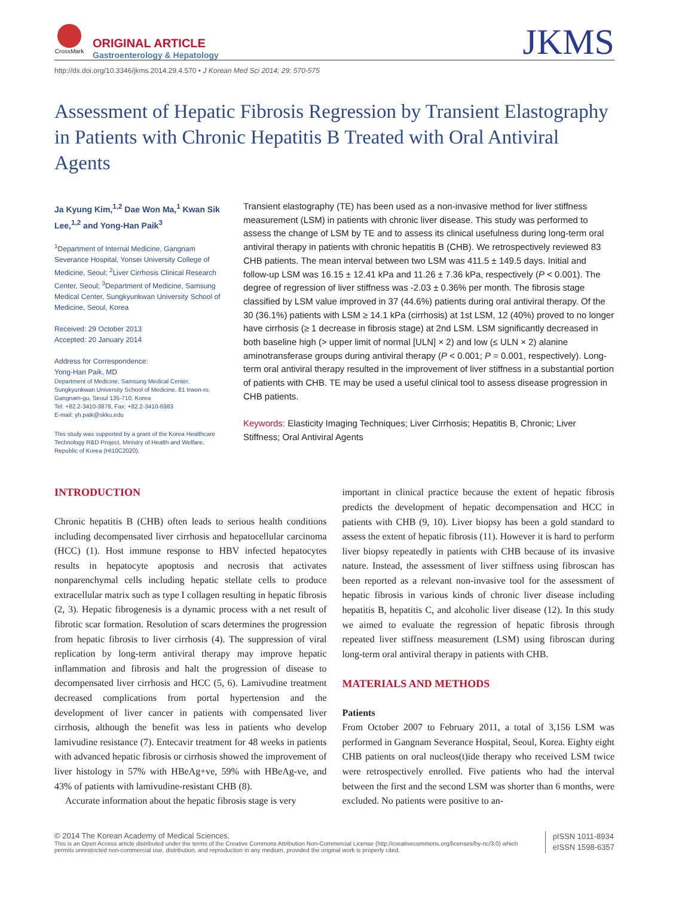CrossMark
ORIGINAL ARTICLE
Gastroenterology & Hepatology
JKMS
http://dx.doi.org/10.3346/jkms.2014.29.4.570 • J Korean Med Sci 2014; 29: 570-575
Assessment of Hepatic Fibrosis Regression by Transient Elastography in Patients with Chronic Hepatitis B Treated with Oral Antiviral Agents
Ja Kyung Kim,<sup>1,2</sup> Dae Won Ma,<sup>1</sup> Kwan Sik Lee,<sup>1,2</sup> and Yong-Han Paik<sup>3</sup>
<sup>1</sup> Department of Internal Medicine, Gangnam Severance Hospital, Yonsei University College of Medicine, Seoul; <sup>2</sup>Liver Cirrhosis Clinical Research Center, Seoul; <sup>3</sup>Department of Medicine, Samsung Medical Center, Sungkyunkwan University School of Medicine, Seoul, Korea
Received: 29 October 2013
Accepted: 20 January 2014
Address for Correspondence:
Yong-Han Paik, MD
Department of Medicine, Samsung Medical Center, Sungkyunkwan University School of Medicine, 81 Irwon-ro, Gangnam-gu, Seoul 135-710, Korea
Tel: +82.2-3410-3878, Fax: +82.2-3410-6983
E-mail: yh.paik@skku.edu
This study was supported by a grant of the Korea Healthcare Technology R&D Project, Ministry of Health and Welfare, Republic of Korea (HI10C2020).
Transient elastography (TE) has been used as a non-invasive method for liver stiffness measurement (LSM) in patients with chronic liver disease. This study was performed to assess the change of LSM by TE and to assess its clinical usefulness during long-term oral antiviral therapy in patients with chronic hepatitis B (CHB). We retrospectively reviewed 83 CHB patients. The mean interval between two LSM was 411.5 ± 149.5 days. Initial and follow-up LSM was 16.15 ± 12.41 kPa and 11.26 ± 7.36 kPa, respectively (P < 0.001). The degree of regression of liver stiffness was -2.03 ± 0.36% per month. The fibrosis stage classified by LSM value improved in 37 (44.6%) patients during oral antiviral therapy. Of the 30 (36.1%) patients with LSM ≥ 14.1 kPa (cirrhosis) at 1st LSM, 12 (40%) proved to no longer have cirrhosis (≥ 1 decrease in fibrosis stage) at 2nd LSM. LSM significantly decreased in both baseline high (> upper limit of normal [ULN] × 2) and low (≤ ULN × 2) alanine aminotransferase groups during antiviral therapy (P < 0.001; P = 0.001, respectively). Long-term oral antiviral therapy resulted in the improvement of liver stiffness in a substantial portion of patients with CHB. TE may be used a useful clinical tool to assess disease progression in CHB patients.
Keywords: Elasticity Imaging Techniques; Liver Cirrhosis; Hepatitis B, Chronic; Liver Stiffness; Oral Antiviral Agents
INTRODUCTION
Chronic hepatitis B (CHB) often leads to serious health conditions including decompensated liver cirrhosis and hepatocellular carcinoma (HCC) (1). Host immune response to HBV infected hepatocytes results in hepatocyte apoptosis and necrosis that activates nonparenchymal cells including hepatic stellate cells to produce extracellular matrix such as type I collagen resulting in hepatic fibrosis (2, 3). Hepatic fibrogenesis is a dynamic process with a net result of fibrotic scar formation. Resolution of scars determines the progression from hepatic fibrosis to liver cirrhosis (4). The suppression of viral replication by long-term antiviral therapy may improve hepatic inflammation and fibrosis and halt the progression of disease to decompensated liver cirrhosis and HCC (5, 6). Lamivudine treatment decreased complications from portal hypertension and the development of liver cancer in patients with compensated liver cirrhosis, although the benefit was less in patients who develop lamivudine resistance (7). Entecavir treatment for 48 weeks in patients with advanced hepatic fibrosis or cirrhosis showed the improvement of liver histology in 57% with HBeAg+ve, 59% with HBeAg-ve, and 43% of patients with lamivudine-resistant CHB (8).
Accurate information about the hepatic fibrosis stage is very
important in clinical practice because the extent of hepatic fibrosis predicts the development of hepatic decompensation and HCC in patients with CHB (9, 10). Liver biopsy has been a gold standard to assess the extent of hepatic fibrosis (11). However it is hard to perform liver biopsy repeatedly in patients with CHB because of its invasive nature. Instead, the assessment of liver stiffness using fibroscan has been reported as a relevant non-invasive tool for the assessment of hepatic fibrosis in various kinds of chronic liver disease including hepatitis B, hepatitis C, and alcoholic liver disease (12). In this study we aimed to evaluate the regression of hepatic fibrosis through repeated liver stiffness measurement (LSM) using fibroscan during long-term oral antiviral therapy in patients with CHB.
MATERIALS AND METHODS
Patients
From October 2007 to February 2011, a total of 3,156 LSM was performed in Gangnam Severance Hospital, Seoul, Korea. Eighty eight CHB patients on oral nucleos(t)ide therapy who received LSM twice were retrospectively enrolled. Five patients who had the interval between the first and the second LSM was shorter than 6 months, were excluded. No patients were positive to an-
© 2014 The Korean Academy of Medical Sciences.
This is an Open Access article distributed under the terms of the Creative Commons Attribution Non-Commercial License (http://creativecommons.org/licenses/by-nc/3.0) which permits unrestricted non-commercial use, distribution, and reproduction in any medium, provided the original work is properly cited.
pISSN 1011-8934
eISSN 1598-6357